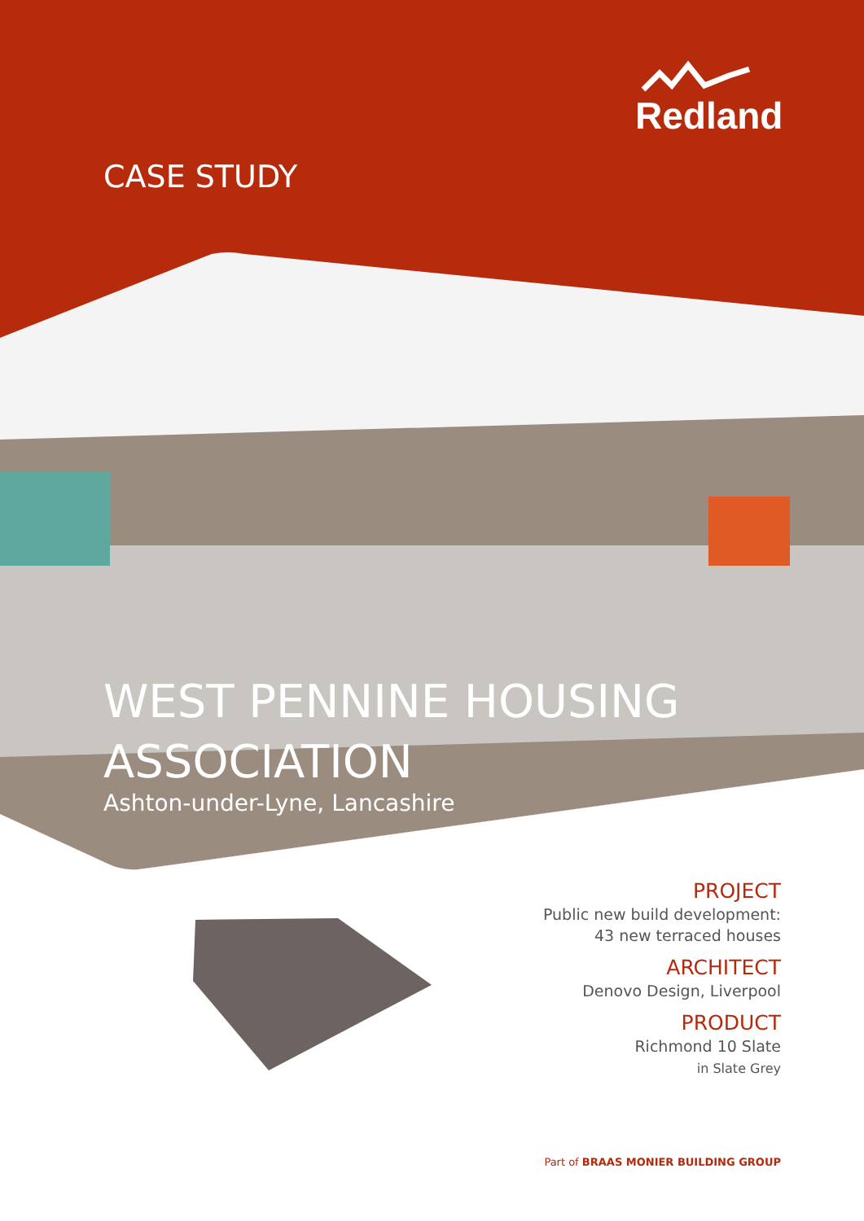Redland
CASE STUDY
WEST PENNINE HOUSING
ASSOCIATION
Ashton-under-Lyne, Lancashire
PROJECT
Public new build development:
43 new terraced houses
ARCHITECT
Denovo Design, Liverpool
PRODUCT
Richmond 10 Slate
in Slate Grey
Part of BRAAS MONIER BUILDING GROUP